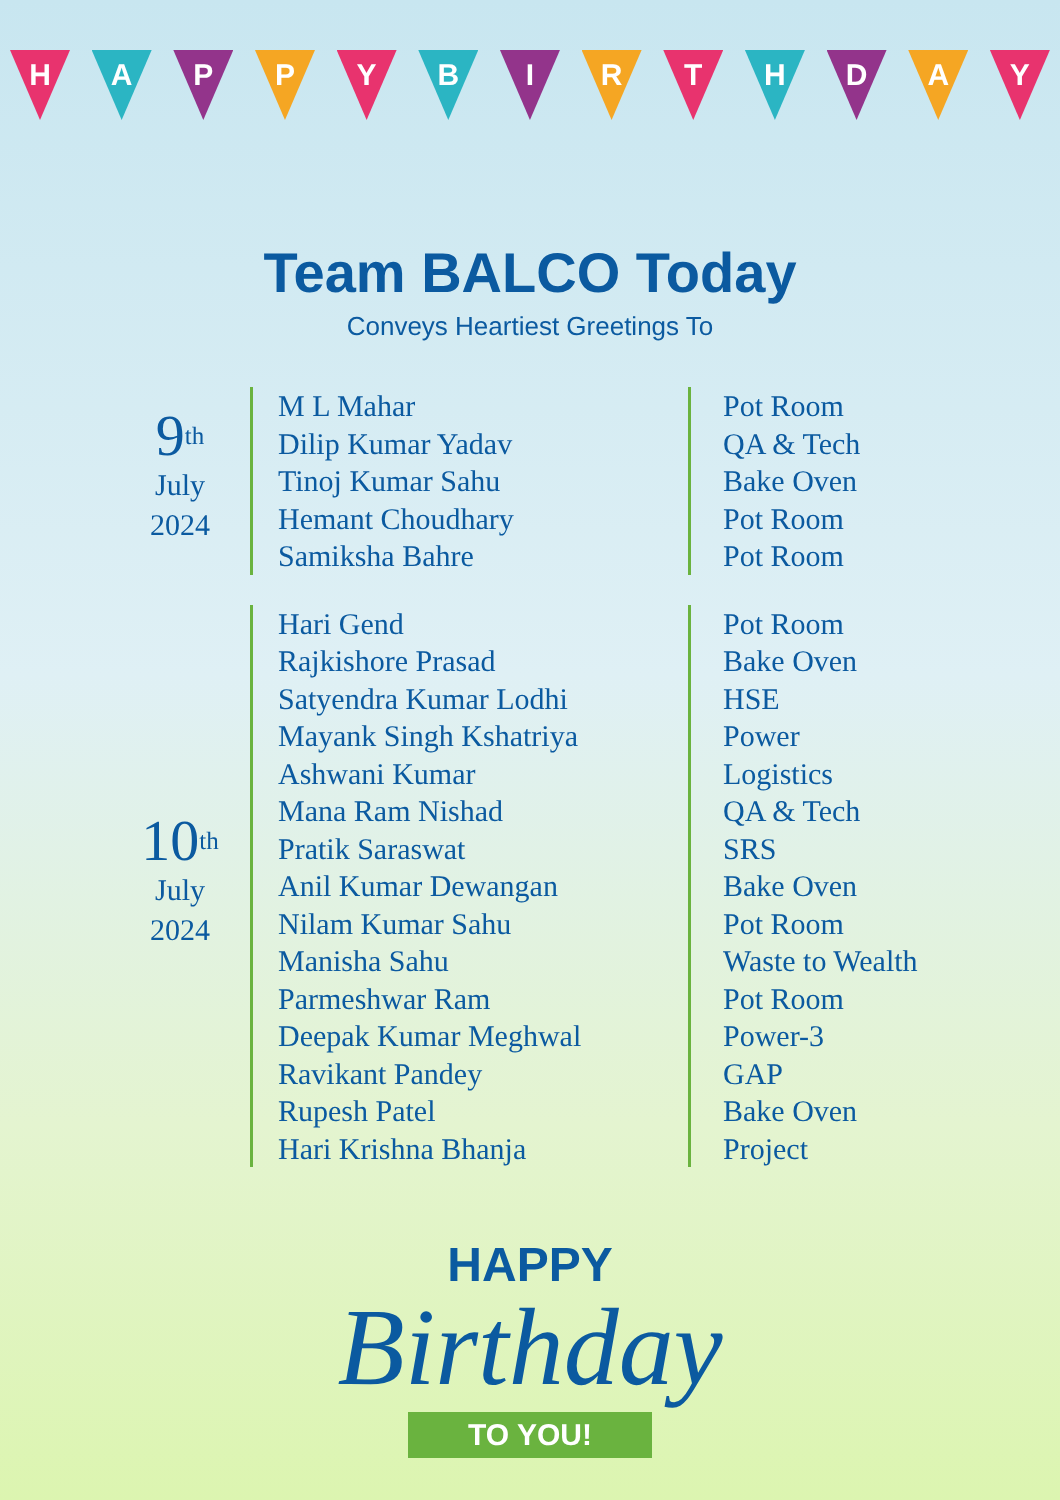H A P P Y B I R T H D A Y
Team BALCO Today
Conveys Heartiest Greetings To
| 9<sup>th</sup> July 2024 | M L Mahar | Pot Room |
| | Dilip Kumar Yadav | QA & Tech |
| | Tinoj Kumar Sahu | Bake Oven |
| | Hemant Choudhary | Pot Room |
| | Samiksha Bahre | Pot Room |
| 10<sup>th</sup> July 2024 | Hari Gend | Pot Room |
| | Rajkishore Prasad | Bake Oven |
| | Satyendra Kumar Lodhi | HSE |
| | Mayank Singh Kshatriya | Power |
| | Ashwani Kumar | Logistics |
| | Mana Ram Nishad | QA & Tech |
| | Pratik Saraswat | SRS |
| | Anil Kumar Dewangan | Bake Oven |
| | Nilam Kumar Sahu | Pot Room |
| | Manisha Sahu | Waste to Wealth |
| | Parmeshwar Ram | Pot Room |
| | Deepak Kumar Meghwal | Power-3 |
| | Ravikant Pandey | GAP |
| | Rupesh Patel | Bake Oven |
| | Hari Krishna Bhanja | Project |
HAPPY
Birthday
TO YOU!